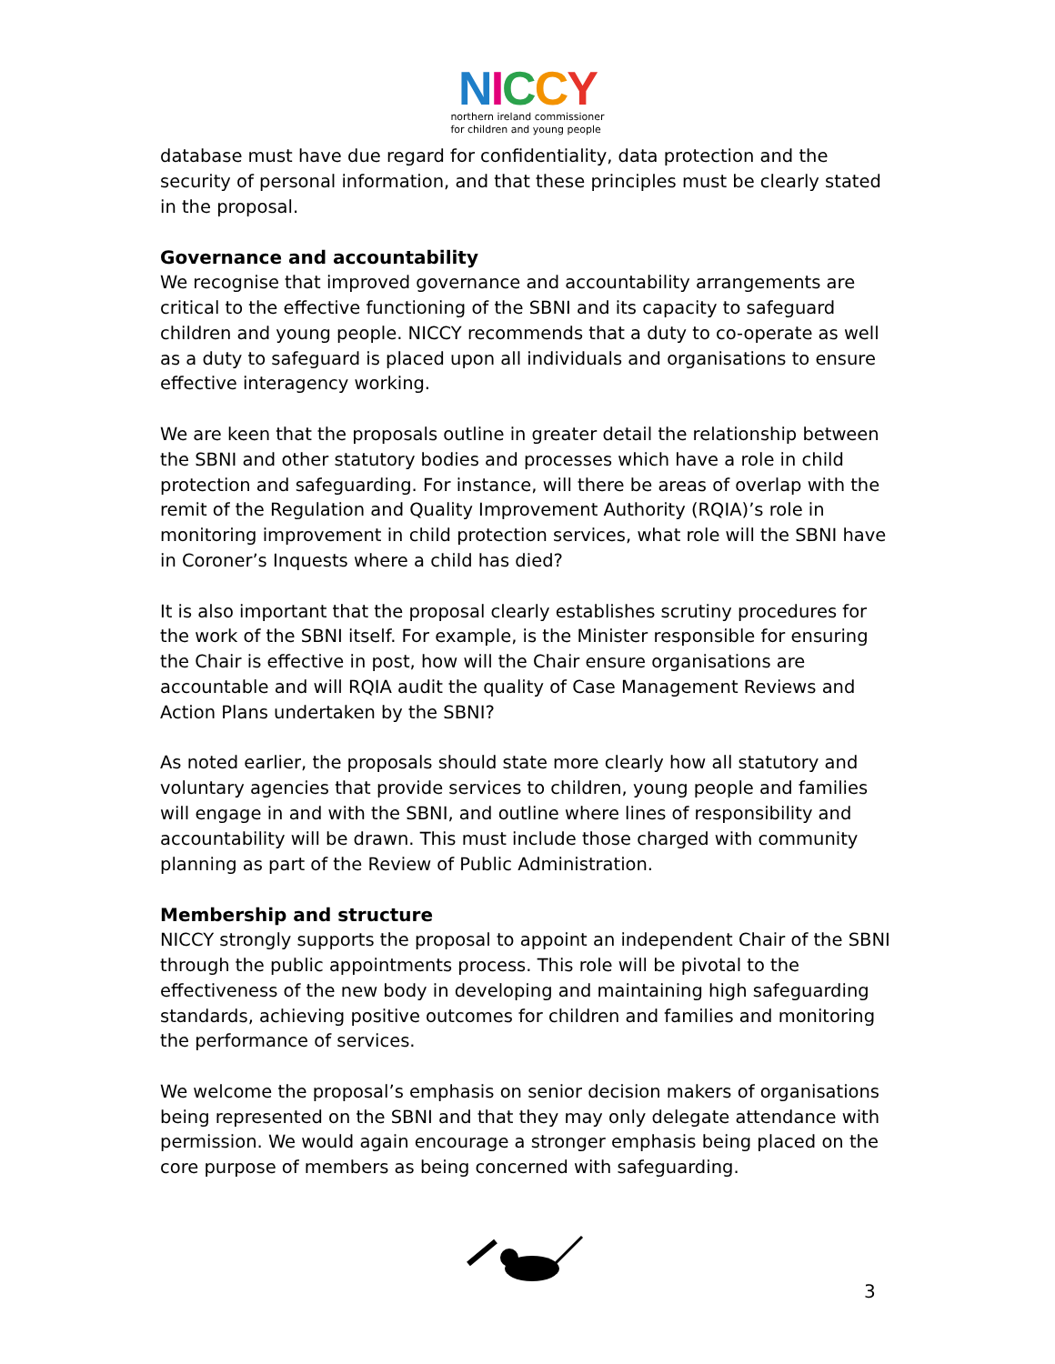NICCY
northern ireland commissioner
for children and young people
database must have due regard for confidentiality, data protection and the security of personal information, and that these principles must be clearly stated in the proposal.
Governance and accountability
We recognise that improved governance and accountability arrangements are critical to the effective functioning of the SBNI and its capacity to safeguard children and young people. NICCY recommends that a duty to co-operate as well as a duty to safeguard is placed upon all individuals and organisations to ensure effective interagency working.
We are keen that the proposals outline in greater detail the relationship between the SBNI and other statutory bodies and processes which have a role in child protection and safeguarding. For instance, will there be areas of overlap with the remit of the Regulation and Quality Improvement Authority (RQIA)’s role in monitoring improvement in child protection services, what role will the SBNI have in Coroner’s Inquests where a child has died?
It is also important that the proposal clearly establishes scrutiny procedures for the work of the SBNI itself. For example, is the Minister responsible for ensuring the Chair is effective in post, how will the Chair ensure organisations are accountable and will RQIA audit the quality of Case Management Reviews and Action Plans undertaken by the SBNI?
As noted earlier, the proposals should state more clearly how all statutory and voluntary agencies that provide services to children, young people and families will engage in and with the SBNI, and outline where lines of responsibility and accountability will be drawn. This must include those charged with community planning as part of the Review of Public Administration.
Membership and structure
NICCY strongly supports the proposal to appoint an independent Chair of the SBNI through the public appointments process. This role will be pivotal to the effectiveness of the new body in developing and maintaining high safeguarding standards, achieving positive outcomes for children and families and monitoring the performance of services.
We welcome the proposal’s emphasis on senior decision makers of organisations being represented on the SBNI and that they may only delegate attendance with permission. We would again encourage a stronger emphasis being placed on the core purpose of members as being concerned with safeguarding.
3